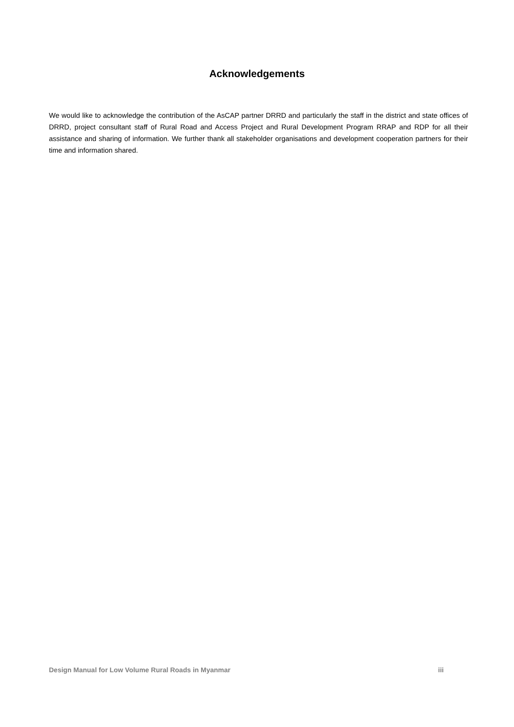Acknowledgements
We would like to acknowledge the contribution of the AsCAP partner DRRD and particularly the staff in the district and state offices of DRRD, project consultant staff of Rural Road and Access Project and Rural Development Program RRAP and RDP for all their assistance and sharing of information. We further thank all stakeholder organisations and development cooperation partners for their time and information shared.
Design Manual for Low Volume Rural Roads in Myanmar iii